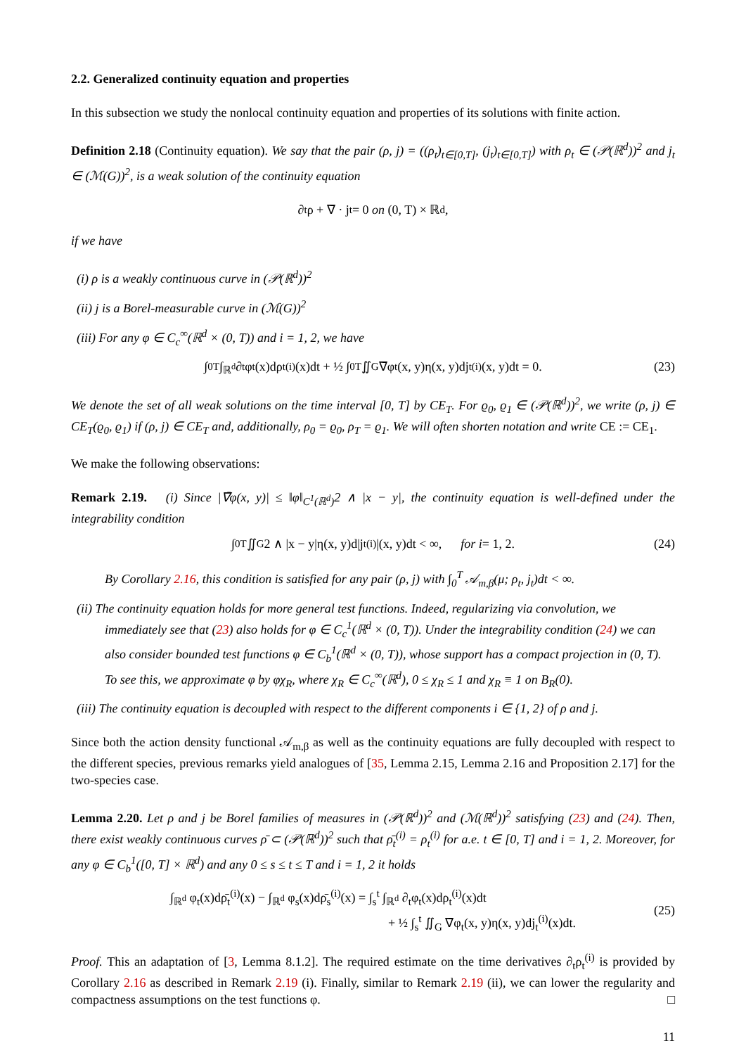2.2. Generalized continuity equation and properties
In this subsection we study the nonlocal continuity equation and properties of its solutions with finite action.
Definition 2.18 (Continuity equation). We say that the pair (ρ, j) = ((ρ<sub>t</sub>)<sub>t∈[0,T]</sub>, (j<sub>t</sub>)<sub>t∈[0,T]</sub>) with ρ<sub>t</sub> ∈ (𝒫(ℝ<sup>d</sup>))<sup>2</sup> and j<sub>t</sub> ∈ (ℳ(G))<sup>2</sup>, is a weak solution of the continuity equation
∂<sub>t</sub>ρ + ∇̄ · j<sub>t</sub> = 0 on (0, T) × ℝ<sup>d</sup>,
if we have
(i) ρ is a weakly continuous curve in (𝒫(ℝ<sup>d</sup>))<sup>2</sup>
(ii) j is a Borel-measurable curve in (ℳ(G))<sup>2</sup>
(iii) For any φ ∈ C<sub>c</sub><sup>∞</sup>(ℝ<sup>d</sup> × (0, T)) and i = 1, 2, we have
∫<sub>0</sub><sup>T</sup> ∫<sub>ℝ<sup>d</sup></sub> ∂<sub>t</sub>φ<sub>t</sub>(x)dρ<sub>t</sub><sup>(i)</sup>(x)dt + ½ ∫<sub>0</sub><sup>T</sup> ∬<sub>G</sub> ∇̄φ<sub>t</sub>(x, y)η(x, y)dj<sub>t</sub><sup>(i)</sup>(x, y)dt = 0. (23)
We denote the set of all weak solutions on the time interval [0, T] by CE<sub>T</sub>. For ϱ<sub>0</sub>, ϱ<sub>1</sub> ∈ (𝒫(ℝ<sup>d</sup>))<sup>2</sup>, we write (ρ, j) ∈ CE<sub>T</sub>(ϱ<sub>0</sub>, ϱ<sub>1</sub>) if (ρ, j) ∈ CE<sub>T</sub> and, additionally, ρ<sub>0</sub> = ϱ<sub>0</sub>, ρ<sub>T</sub> = ϱ<sub>1</sub>. We will often shorten notation and write CE := CE<sub>1</sub>.
We make the following observations:
Remark 2.19. (i) Since |∇̄φ(x, y)| ≤ ‖φ‖<sub>C<sup>1</sup>(ℝ<sup>d</sup>)</sub>2 ∧ |x − y|, the continuity equation is well-defined under the integrability condition
∫<sub>0</sub><sup>T</sup> ∬<sub>G</sub> 2 ∧ |x − y|η(x, y)d|j<sub>t</sub><sup>(i)</sup>|(x, y)dt < ∞, for i = 1, 2. (24)
By Corollary 2.16, this condition is satisfied for any pair (ρ, j) with ∫<sub>0</sub><sup>T</sup> 𝒜<sub>m,β</sub>(μ; ρ<sub>t</sub>, j<sub>t</sub>)dt < ∞.
(ii) The continuity equation holds for more general test functions. Indeed, regularizing via convolution, we immediately see that (23) also holds for φ ∈ C<sub>c</sub><sup>1</sup>(ℝ<sup>d</sup> × (0, T)). Under the integrability condition (24) we can also consider bounded test functions φ ∈ C<sub>b</sub><sup>1</sup>(ℝ<sup>d</sup> × (0, T)), whose support has a compact projection in (0, T). To see this, we approximate φ by φχ<sub>R</sub>, where χ<sub>R</sub> ∈ C<sub>c</sub><sup>∞</sup>(ℝ<sup>d</sup>), 0 ≤ χ<sub>R</sub> ≤ 1 and χ<sub>R</sub> ≡ 1 on B<sub>R</sub>(0).
(iii) The continuity equation is decoupled with respect to the different components i ∈ {1, 2} of ρ and j.
Since both the action density functional 𝒜<sub>m,β</sub> as well as the continuity equations are fully decoupled with respect to the different species, previous remarks yield analogues of [35, Lemma 2.15, Lemma 2.16 and Proposition 2.17] for the two-species case.
Lemma 2.20. Let ρ and j be Borel families of measures in (𝒫(ℝ<sup>d</sup>))<sup>2</sup> and (ℳ(ℝ<sup>d</sup>))<sup>2</sup> satisfying (23) and (24). Then, there exist weakly continuous curves ρ̄ ⊂ (𝒫(ℝ<sup>d</sup>))<sup>2</sup> such that ρ̄<sub>t</sub><sup>(i)</sup> = ρ<sub>t</sub><sup>(i)</sup> for a.e. t ∈ [0, T] and i = 1, 2. Moreover, for any φ ∈ C<sub>b</sub><sup>1</sup>([0, T] × ℝ<sup>d</sup>) and any 0 ≤ s ≤ t ≤ T and i = 1, 2 it holds
∫<sub>ℝ<sup>d</sup></sub> φ<sub>t</sub>(x)dρ̄<sub>t</sub><sup>(i)</sup>(x) − ∫<sub>ℝ<sup>d</sup></sub> φ<sub>s</sub>(x)dρ̄<sub>s</sub><sup>(i)</sup>(x) = ∫<sub>s</sub><sup>t</sup> ∫<sub>ℝ<sup>d</sup></sub> ∂<sub>t</sub>φ<sub>t</sub>(x)dρ<sub>t</sub><sup>(i)</sup>(x)dt
+ ½ ∫<sub>s</sub><sup>t</sup> ∬<sub>G</sub> ∇̄φ<sub>t</sub>(x, y)η(x, y)dj<sub>t</sub><sup>(i)</sup>(x)dt.
(25)
Proof. This an adaptation of [3, Lemma 8.1.2]. The required estimate on the time derivatives ∂<sub>t</sub>ρ<sub>t</sub><sup>(i)</sup> is provided by Corollary 2.16 as described in Remark 2.19 (i). Finally, similar to Remark 2.19 (ii), we can lower the regularity and compactness assumptions on the test functions φ. □
11